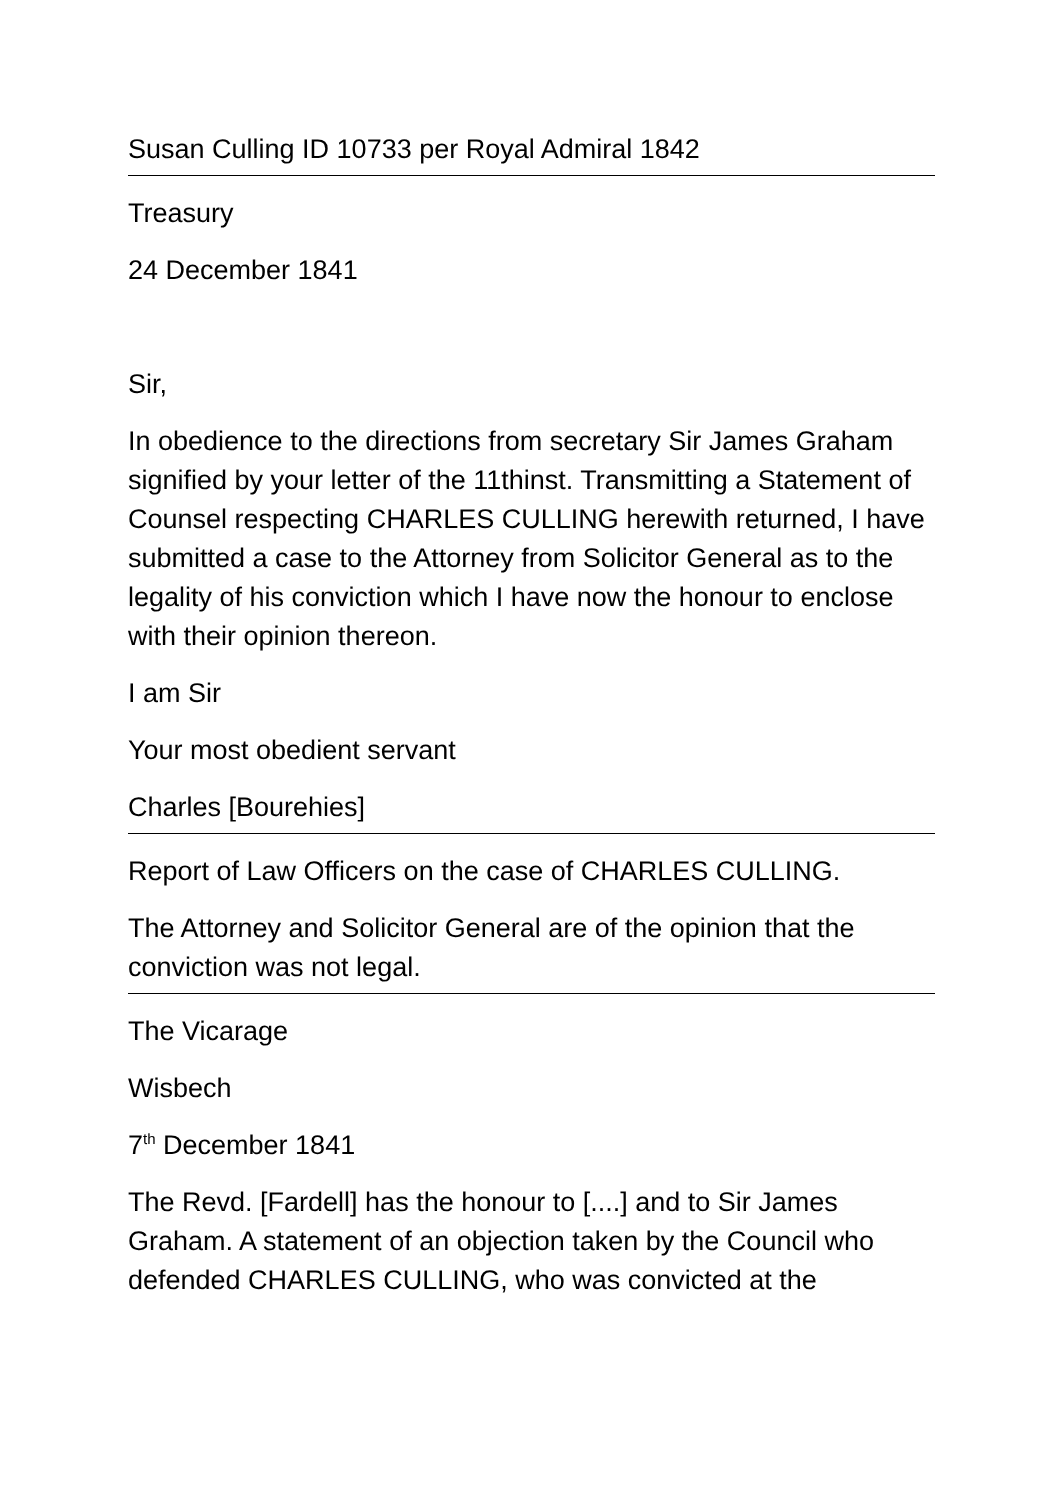Susan Culling ID 10733 per Royal Admiral 1842
Treasury
24 December 1841
Sir,
In obedience to the directions from secretary Sir James Graham signified by your letter of the 11thinst. Transmitting a Statement of Counsel respecting CHARLES CULLING herewith returned, I have submitted a case to the Attorney from Solicitor General as to the legality of his conviction which I have now the honour to enclose with their opinion thereon.
I am Sir
Your most obedient servant
Charles [Bourehies]
Report of Law Officers on the case of CHARLES CULLING.
The Attorney and Solicitor General are of the opinion that the conviction was not legal.
The Vicarage
Wisbech
7<sup>th</sup> December 1841
The Revd. [Fardell] has the honour to [....] and to Sir James Graham. A statement of an objection taken by the Council who defended CHARLES CULLING, who was convicted at the